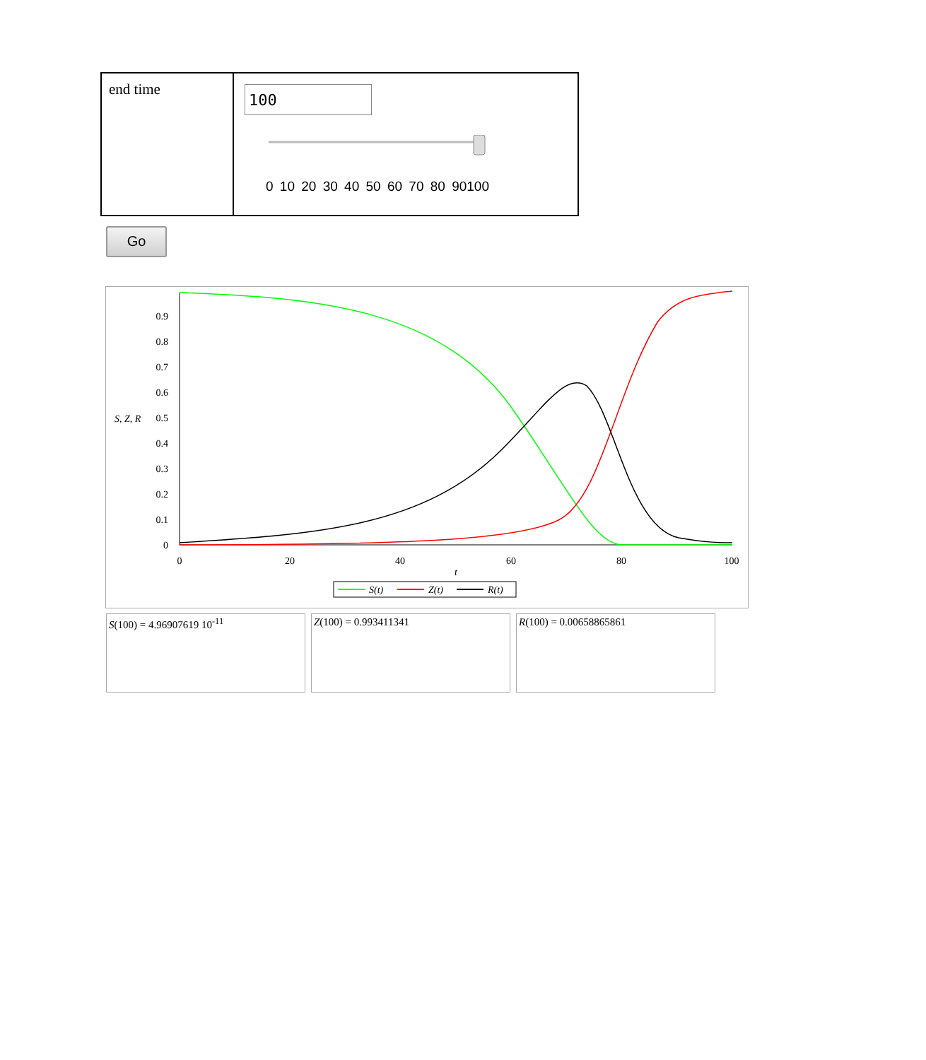| end time | 100 0 10 20 30 40 50 60 70 80 90100 |
Go
0.9
0.8
0.7
0.6
0.5
0.4
0.3
0.2
0.1
0
S, Z, R
0
20
40
60
80
100
t
S(t)
Z(t)
R(t)
S(100) = 4.96907619 10<sup>-11</sup> Z(100) = 0.993411341 R(100) = 0.00658865861